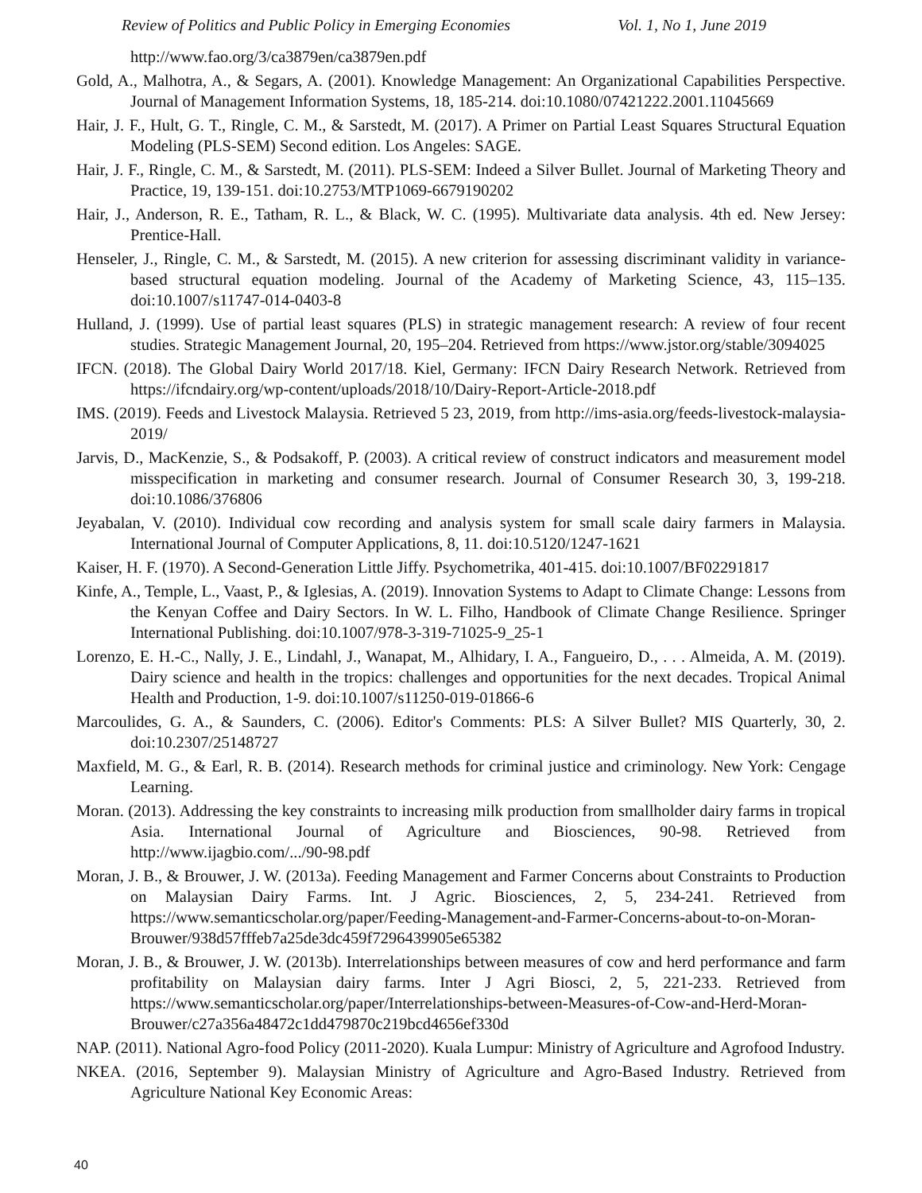Review of Politics and Public Policy in Emerging Economies Vol. 1, No 1, June 2019
http://www.fao.org/3/ca3879en/ca3879en.pdf
Gold, A., Malhotra, A., & Segars, A. (2001). Knowledge Management: An Organizational Capabilities Perspective. Journal of Management Information Systems, 18, 185-214. doi:10.1080/07421222.2001.11045669
Hair, J. F., Hult, G. T., Ringle, C. M., & Sarstedt, M. (2017). A Primer on Partial Least Squares Structural Equation Modeling (PLS-SEM) Second edition. Los Angeles: SAGE.
Hair, J. F., Ringle, C. M., & Sarstedt, M. (2011). PLS-SEM: Indeed a Silver Bullet. Journal of Marketing Theory and Practice, 19, 139-151. doi:10.2753/MTP1069-6679190202
Hair, J., Anderson, R. E., Tatham, R. L., & Black, W. C. (1995). Multivariate data analysis. 4th ed. New Jersey: Prentice-Hall.
Henseler, J., Ringle, C. M., & Sarstedt, M. (2015). A new criterion for assessing discriminant validity in variance-based structural equation modeling. Journal of the Academy of Marketing Science, 43, 115–135. doi:10.1007/s11747-014-0403-8
Hulland, J. (1999). Use of partial least squares (PLS) in strategic management research: A review of four recent studies. Strategic Management Journal, 20, 195–204. Retrieved from https://www.jstor.org/stable/3094025
IFCN. (2018). The Global Dairy World 2017/18. Kiel, Germany: IFCN Dairy Research Network. Retrieved from https://ifcndairy.org/wp-content/uploads/2018/10/Dairy-Report-Article-2018.pdf
IMS. (2019). Feeds and Livestock Malaysia. Retrieved 5 23, 2019, from http://ims-asia.org/feeds-livestock-malaysia-2019/
Jarvis, D., MacKenzie, S., & Podsakoff, P. (2003). A critical review of construct indicators and measurement model misspecification in marketing and consumer research. Journal of Consumer Research 30, 3, 199-218. doi:10.1086/376806
Jeyabalan, V. (2010). Individual cow recording and analysis system for small scale dairy farmers in Malaysia. International Journal of Computer Applications, 8, 11. doi:10.5120/1247-1621
Kaiser, H. F. (1970). A Second-Generation Little Jiffy. Psychometrika, 401-415. doi:10.1007/BF02291817
Kinfe, A., Temple, L., Vaast, P., & Iglesias, A. (2019). Innovation Systems to Adapt to Climate Change: Lessons from the Kenyan Coffee and Dairy Sectors. In W. L. Filho, Handbook of Climate Change Resilience. Springer International Publishing. doi:10.1007/978-3-319-71025-9_25-1
Lorenzo, E. H.-C., Nally, J. E., Lindahl, J., Wanapat, M., Alhidary, I. A., Fangueiro, D., . . . Almeida, A. M. (2019). Dairy science and health in the tropics: challenges and opportunities for the next decades. Tropical Animal Health and Production, 1-9. doi:10.1007/s11250-019-01866-6
Marcoulides, G. A., & Saunders, C. (2006). Editor's Comments: PLS: A Silver Bullet? MIS Quarterly, 30, 2. doi:10.2307/25148727
Maxfield, M. G., & Earl, R. B. (2014). Research methods for criminal justice and criminology. New York: Cengage Learning.
Moran. (2013). Addressing the key constraints to increasing milk production from smallholder dairy farms in tropical Asia. International Journal of Agriculture and Biosciences, 90-98. Retrieved from http://www.ijagbio.com/.../90-98.pdf
Moran, J. B., & Brouwer, J. W. (2013a). Feeding Management and Farmer Concerns about Constraints to Production on Malaysian Dairy Farms. Int. J Agric. Biosciences, 2, 5, 234-241. Retrieved from https://www.semanticscholar.org/paper/Feeding-Management-and-Farmer-Concerns-about-to-on-Moran-Brouwer/938d57fffeb7a25de3dc459f7296439905e65382
Moran, J. B., & Brouwer, J. W. (2013b). Interrelationships between measures of cow and herd performance and farm profitability on Malaysian dairy farms. Inter J Agri Biosci, 2, 5, 221-233. Retrieved from https://www.semanticscholar.org/paper/Interrelationships-between-Measures-of-Cow-and-Herd-Moran-Brouwer/c27a356a48472c1dd479870c219bcd4656ef330d
NAP. (2011). National Agro-food Policy (2011-2020). Kuala Lumpur: Ministry of Agriculture and Agrofood Industry.
NKEA. (2016, September 9). Malaysian Ministry of Agriculture and Agro-Based Industry. Retrieved from Agriculture National Key Economic Areas:
40